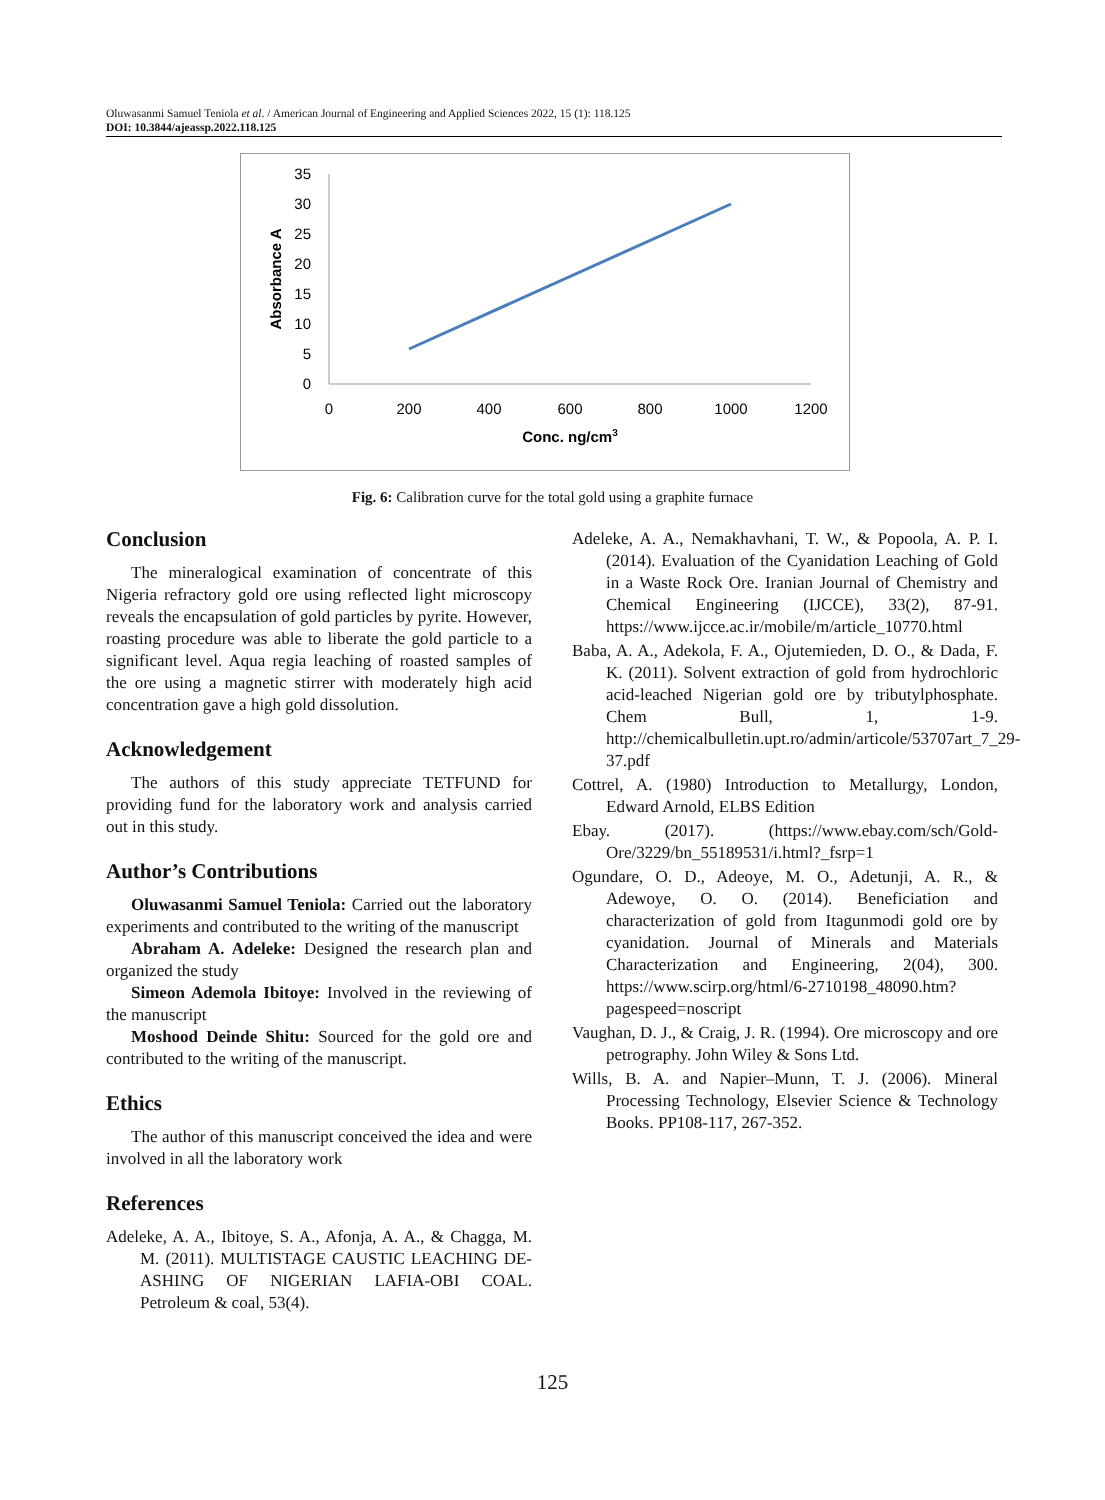Oluwasanmi Samuel Teniola et al. / American Journal of Engineering and Applied Sciences 2022, 15 (1): 118.125
DOI: 10.3844/ajeassp.2022.118.125
35
30
25
20
15
10
5
0
0
200
400
600
800
1000
1200
Conc. ng/cm3
Absorbance A
Fig. 6: Calibration curve for the total gold using a graphite furnace
Conclusion
The mineralogical examination of concentrate of this Nigeria refractory gold ore using reflected light microscopy reveals the encapsulation of gold particles by pyrite. However, roasting procedure was able to liberate the gold particle to a significant level. Aqua regia leaching of roasted samples of the ore using a magnetic stirrer with moderately high acid concentration gave a high gold dissolution.
Acknowledgement
The authors of this study appreciate TETFUND for providing fund for the laboratory work and analysis carried out in this study.
Author’s Contributions
Oluwasanmi Samuel Teniola: Carried out the laboratory experiments and contributed to the writing of the manuscript
Abraham A. Adeleke: Designed the research plan and organized the study
Simeon Ademola Ibitoye: Involved in the reviewing of the manuscript
Moshood Deinde Shitu: Sourced for the gold ore and contributed to the writing of the manuscript.
Ethics
The author of this manuscript conceived the idea and were involved in all the laboratory work
References
Adeleke, A. A., Ibitoye, S. A., Afonja, A. A., & Chagga, M. M. (2011). MULTISTAGE CAUSTIC LEACHING DE-ASHING OF NIGERIAN LAFIA-OBI COAL. Petroleum & coal, 53(4).
Adeleke, A. A., Nemakhavhani, T. W., & Popoola, A. P. I. (2014). Evaluation of the Cyanidation Leaching of Gold in a Waste Rock Ore. Iranian Journal of Chemistry and Chemical Engineering (IJCCE), 33(2), 87-91. https://www.ijcce.ac.ir/mobile/m/article_10770.html
Baba, A. A., Adekola, F. A., Ojutemieden, D. O., & Dada, F. K. (2011). Solvent extraction of gold from hydrochloric acid-leached Nigerian gold ore by tributylphosphate. Chem Bull, 1, 1-9. http://chemicalbulletin.upt.ro/admin/articole/53707art_7_29-37.pdf
Cottrel, A. (1980) Introduction to Metallurgy, London, Edward Arnold, ELBS Edition
Ebay. (2017). (https://www.ebay.com/sch/Gold-Ore/3229/bn_55189531/i.html?_fsrp=1
Ogundare, O. D., Adeoye, M. O., Adetunji, A. R., & Adewoye, O. O. (2014). Beneficiation and characterization of gold from Itagunmodi gold ore by cyanidation. Journal of Minerals and Materials Characterization and Engineering, 2(04), 300. https://www.scirp.org/html/6-2710198_48090.htm?pagespeed=noscript
Vaughan, D. J., & Craig, J. R. (1994). Ore microscopy and ore petrography. John Wiley & Sons Ltd.
Wills, B. A. and Napier–Munn, T. J. (2006). Mineral Processing Technology, Elsevier Science & Technology Books. PP108-117, 267-352.
125